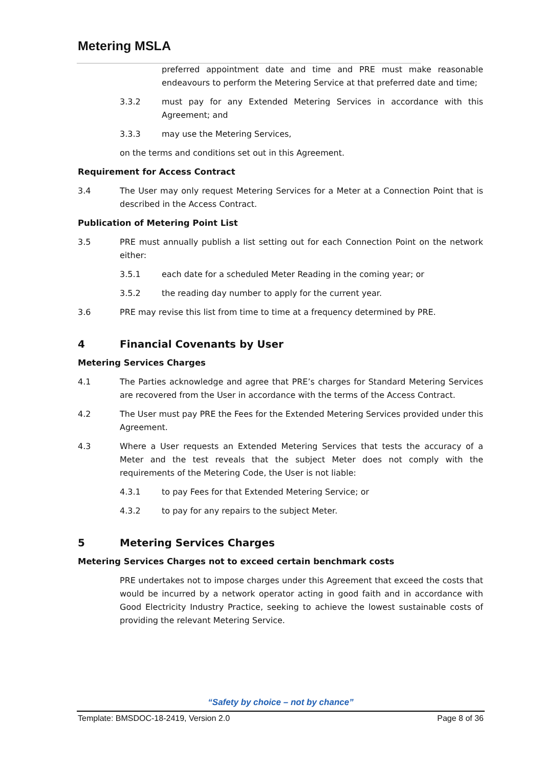Metering MSLA
preferred appointment date and time and PRE must make reasonable endeavours to perform the Metering Service at that preferred date and time;
3.3.2 must pay for any Extended Metering Services in accordance with this Agreement; and
3.3.3 may use the Metering Services,
on the terms and conditions set out in this Agreement.
Requirement for Access Contract
3.4 The User may only request Metering Services for a Meter at a Connection Point that is described in the Access Contract.
Publication of Metering Point List
3.5 PRE must annually publish a list setting out for each Connection Point on the network either:
3.5.1 each date for a scheduled Meter Reading in the coming year; or
3.5.2 the reading day number to apply for the current year.
3.6 PRE may revise this list from time to time at a frequency determined by PRE.
4 Financial Covenants by User
Metering Services Charges
4.1 The Parties acknowledge and agree that PRE’s charges for Standard Metering Services are recovered from the User in accordance with the terms of the Access Contract.
4.2 The User must pay PRE the Fees for the Extended Metering Services provided under this Agreement.
4.3 Where a User requests an Extended Metering Services that tests the accuracy of a Meter and the test reveals that the subject Meter does not comply with the requirements of the Metering Code, the User is not liable:
4.3.1 to pay Fees for that Extended Metering Service; or
4.3.2 to pay for any repairs to the subject Meter.
5 Metering Services Charges
Metering Services Charges not to exceed certain benchmark costs
PRE undertakes not to impose charges under this Agreement that exceed the costs that would be incurred by a network operator acting in good faith and in accordance with Good Electricity Industry Practice, seeking to achieve the lowest sustainable costs of providing the relevant Metering Service.
“Safety by choice – not by chance”
Template: BMSDOC-18-2419, Version 2.0 Page 8 of 36